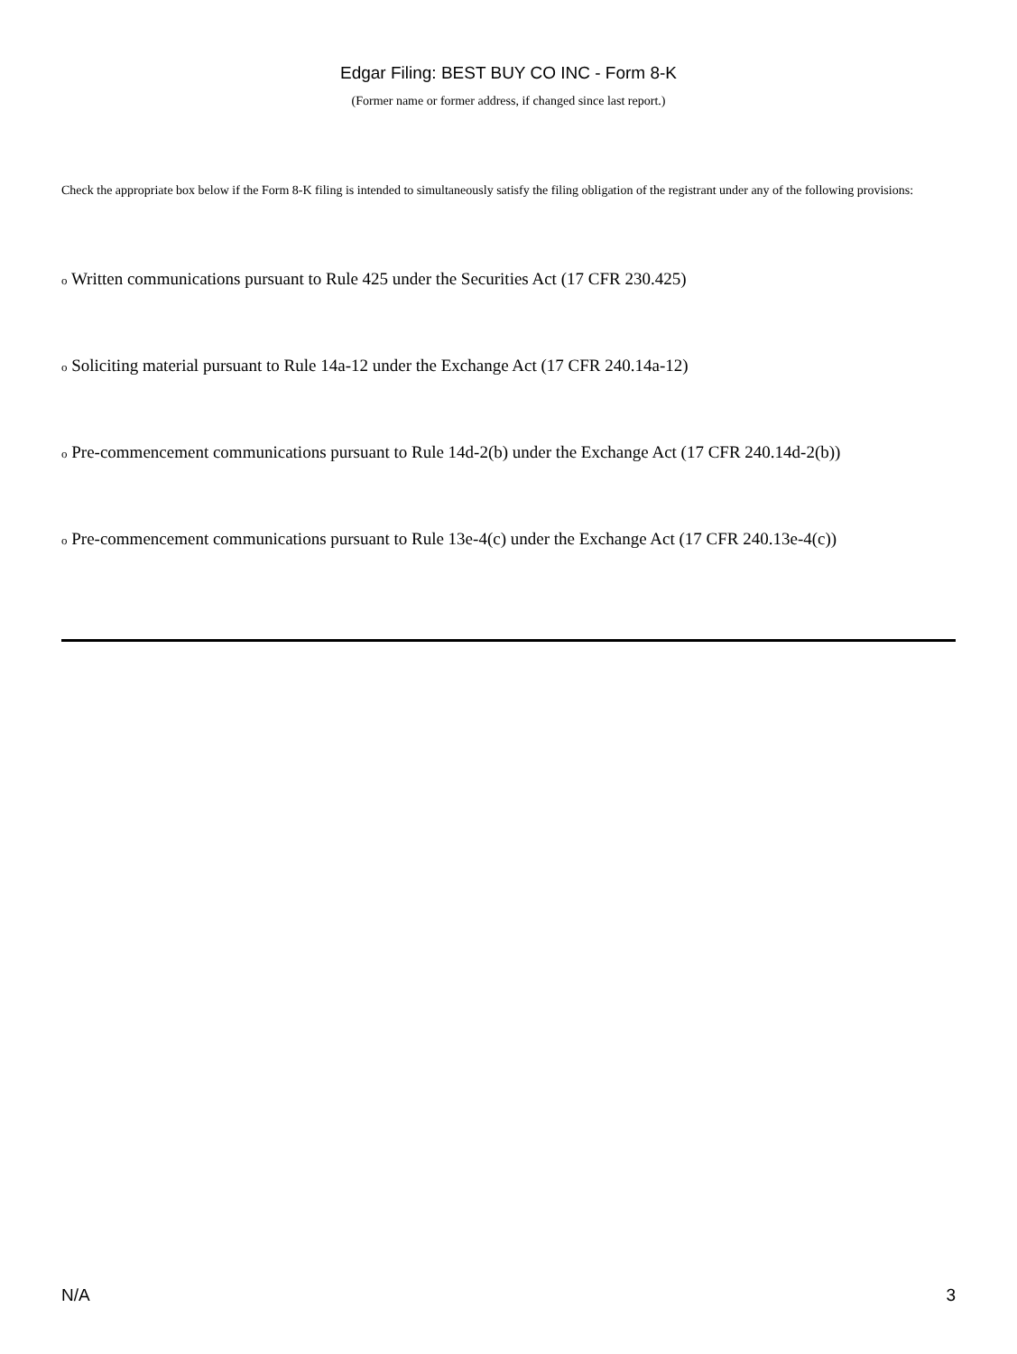Edgar Filing: BEST BUY CO INC - Form 8-K
(Former name or former address, if changed since last report.)
Check the appropriate box below if the Form 8-K filing is intended to simultaneously satisfy the filing obligation of the registrant under any of the following provisions:
o Written communications pursuant to Rule 425 under the Securities Act (17 CFR 230.425)
o Soliciting material pursuant to Rule 14a-12 under the Exchange Act (17 CFR 240.14a-12)
o Pre-commencement communications pursuant to Rule 14d-2(b) under the Exchange Act (17 CFR 240.14d-2(b))
o Pre-commencement communications pursuant to Rule 13e-4(c) under the Exchange Act (17 CFR 240.13e-4(c))
N/A 3